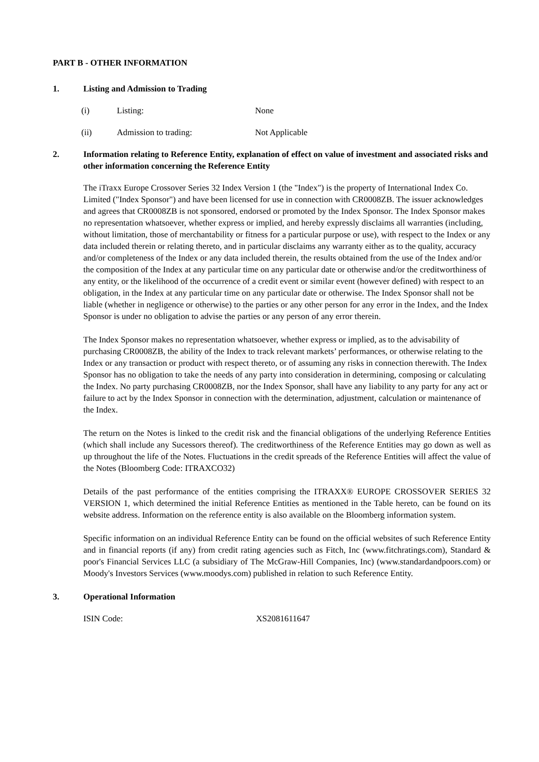PART B - OTHER INFORMATION
1. Listing and Admission to Trading
(i) Listing: None
(ii) Admission to trading: Not Applicable
2. Information relating to Reference Entity, explanation of effect on value of investment and associated risks and other information concerning the Reference Entity
The iTraxx Europe Crossover Series 32 Index Version 1 (the "Index") is the property of International Index Co. Limited ("Index Sponsor") and have been licensed for use in connection with CR0008ZB. The issuer acknowledges and agrees that CR0008ZB is not sponsored, endorsed or promoted by the Index Sponsor. The Index Sponsor makes no representation whatsoever, whether express or implied, and hereby expressly disclaims all warranties (including, without limitation, those of merchantability or fitness for a particular purpose or use), with respect to the Index or any data included therein or relating thereto, and in particular disclaims any warranty either as to the quality, accuracy and/or completeness of the Index or any data included therein, the results obtained from the use of the Index and/or the composition of the Index at any particular time on any particular date or otherwise and/or the creditworthiness of any entity, or the likelihood of the occurrence of a credit event or similar event (however defined) with respect to an obligation, in the Index at any particular time on any particular date or otherwise. The Index Sponsor shall not be liable (whether in negligence or otherwise) to the parties or any other person for any error in the Index, and the Index Sponsor is under no obligation to advise the parties or any person of any error therein.
The Index Sponsor makes no representation whatsoever, whether express or implied, as to the advisability of purchasing CR0008ZB, the ability of the Index to track relevant markets’ performances, or otherwise relating to the Index or any transaction or product with respect thereto, or of assuming any risks in connection therewith. The Index Sponsor has no obligation to take the needs of any party into consideration in determining, composing or calculating the Index. No party purchasing CR0008ZB, nor the Index Sponsor, shall have any liability to any party for any act or failure to act by the Index Sponsor in connection with the determination, adjustment, calculation or maintenance of the Index.
The return on the Notes is linked to the credit risk and the financial obligations of the underlying Reference Entities (which shall include any Sucessors thereof). The creditworthiness of the Reference Entities may go down as well as up throughout the life of the Notes. Fluctuations in the credit spreads of the Reference Entities will affect the value of the Notes (Bloomberg Code: ITRAXCO32)
Details of the past performance of the entities comprising the ITRAXX® EUROPE CROSSOVER SERIES 32 VERSION 1, which determined the initial Reference Entities as mentioned in the Table hereto, can be found on its website address. Information on the reference entity is also available on the Bloomberg information system.
Specific information on an individual Reference Entity can be found on the official websites of such Reference Entity and in financial reports (if any) from credit rating agencies such as Fitch, Inc (www.fitchratings.com), Standard & poor's Financial Services LLC (a subsidiary of The McGraw-Hill Companies, Inc) (www.standardandpoors.com) or Moody's Investors Services (www.moodys.com) published in relation to such Reference Entity.
3. Operational Information
ISIN Code: XS2081611647